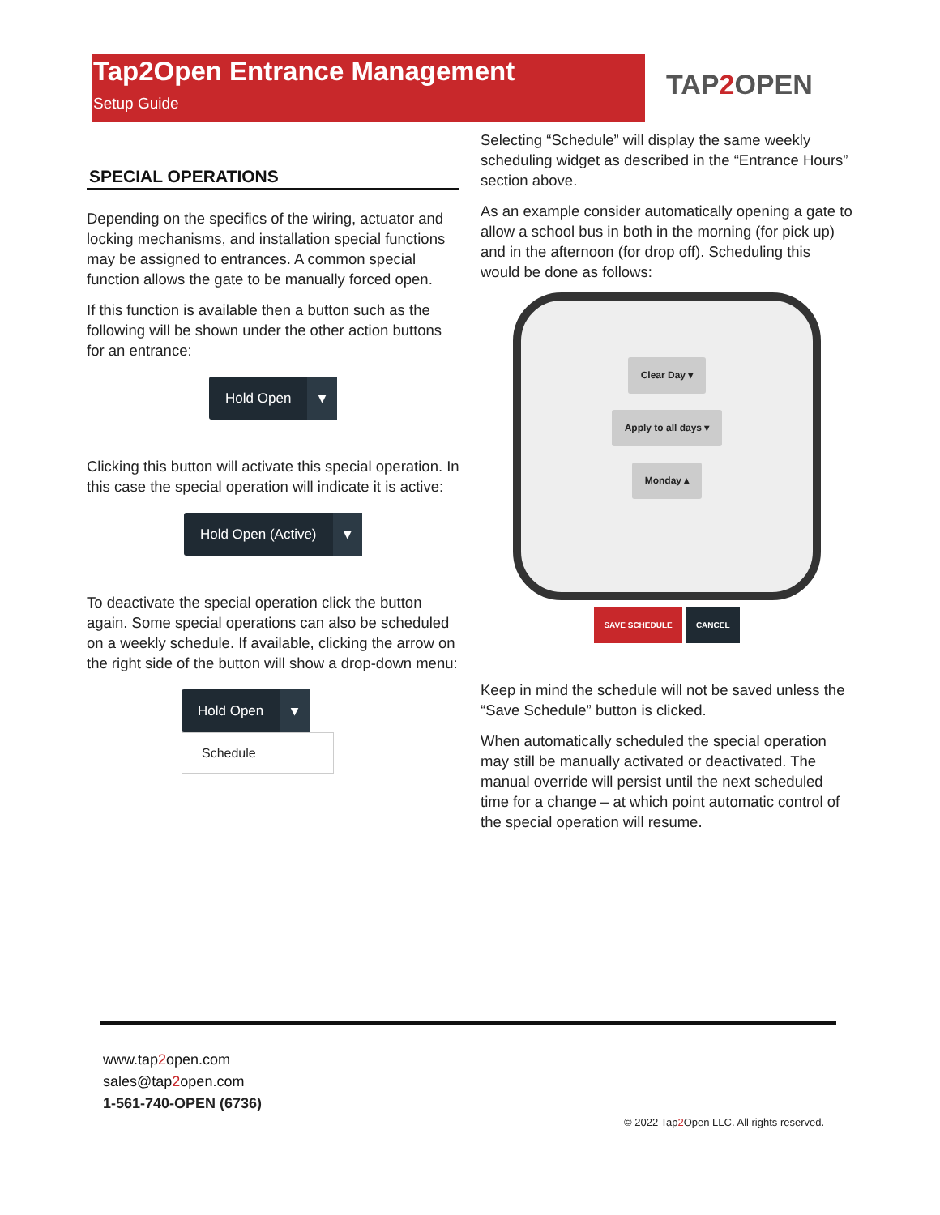Tap2Open Entrance Management
Setup Guide
TAP2 OPEN
SPECIAL OPERATIONS
Depending on the specifics of the wiring, actuator and locking mechanisms, and installation special functions may be assigned to entrances. A common special function allows the gate to be manually forced open.
If this function is available then a button such as the following will be shown under the other action buttons for an entrance:
Hold Open ▾
Clicking this button will activate this special operation. In this case the special operation will indicate it is active:
Hold Open (Active) ▾
To deactivate the special operation click the button again. Some special operations can also be scheduled on a weekly schedule. If available, clicking the arrow on the right side of the button will show a drop-down menu:
Hold Open ▾
Schedule
Selecting “Schedule” will display the same weekly scheduling widget as described in the “Entrance Hours” section above.
As an example consider automatically opening a gate to allow a school bus in both in the morning (for pick up) and in the afternoon (for drop off). Scheduling this would be done as follows:
Clear Day ▾
Apply to all days ▾
Monday ▴
SAVE SCHEDULE CANCEL
Keep in mind the schedule will not be saved unless the “Save Schedule” button is clicked.
When automatically scheduled the special operation may still be manually activated or deactivated. The manual override will persist until the next scheduled time for a change – at which point automatic control of the special operation will resume.
www.tap2open.com
sales@tap2open.com
1-561-740-OPEN (6736)
© 2022 Tap2 Open LLC. All rights reserved.